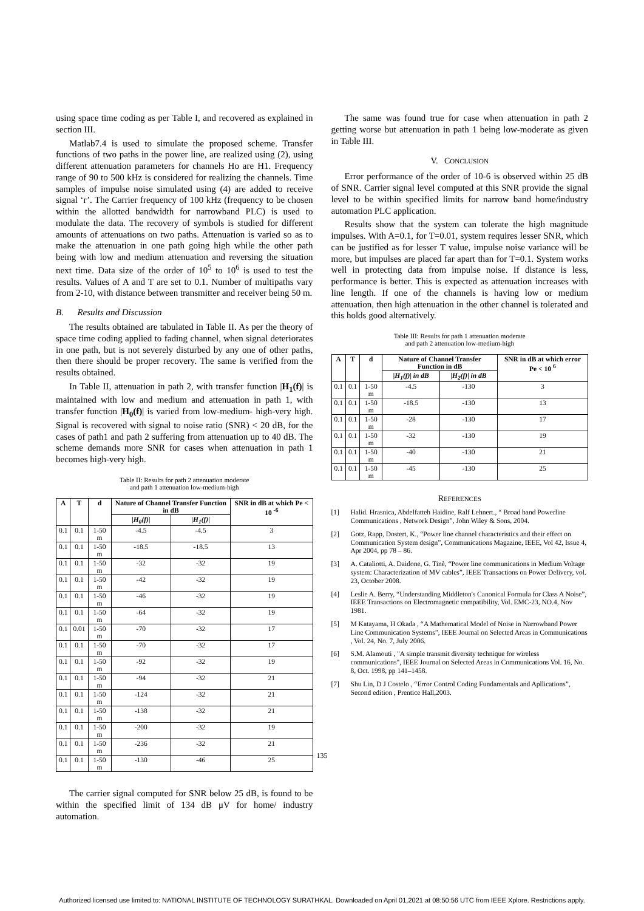using space time coding as per Table I, and recovered as explained in section III.
Matlab7.4 is used to simulate the proposed scheme. Transfer functions of two paths in the power line, are realized using (2), using different attenuation parameters for channels Ho are H1. Frequency range of 90 to 500 kHz is considered for realizing the channels. Time samples of impulse noise simulated using (4) are added to receive signal ‘r’. The Carrier frequency of 100 kHz (frequency to be chosen within the allotted bandwidth for narrowband PLC) is used to modulate the data. The recovery of symbols is studied for different amounts of attenuations on two paths. Attenuation is varied so as to make the attenuation in one path going high while the other path being with low and medium attenuation and reversing the situation next time. Data size of the order of 10<sup>5</sup> to 10<sup>6</sup> is used to test the results. Values of A and T are set to 0.1. Number of multipaths vary from 2-10, with distance between transmitter and receiver being 50 m.
B. Results and Discussion
The results obtained are tabulated in Table II. As per the theory of space time coding applied to fading channel, when signal deteriorates in one path, but is not severely disturbed by any one of other paths, then there should be proper recovery. The same is verified from the results obtained.
In Table II, attenuation in path 2, with transfer function |H<sub>1</sub>(f)| is maintained with low and medium and attenuation in path 1, with transfer function |H<sub>0</sub>(f)| is varied from low-medium- high-very high. Signal is recovered with signal to noise ratio (SNR) < 20 dB, for the cases of path1 and path 2 suffering from attenuation up to 40 dB. The scheme demands more SNR for cases when attenuation in path 1 becomes high-very high.
Table II: Results for path 2 attenuation moderate
and path 1 attenuation low-medium-high
| A | T | d | Nature of Channel Transfer Function in dB | | SNR in dB at which Pe < 10 <sup>-6</sup> |
| --- | --- | --- | --- | --- | --- |
| | | | /H<sub>0</sub>(f)/ | /H<sub>1</sub>(f)/ | |
| 0.1 | 0.1 | 1-50 m | -4.5 | -4.5 | 3 |
| 0.1 | 0.1 | 1-50 m | -18.5 | -18.5 | 13 |
| 0.1 | 0.1 | 1-50 m | -32 | -32 | 19 |
| 0.1 | 0.1 | 1-50 m | -42 | -32 | 19 |
| 0.1 | 0.1 | 1-50 m | -46 | -32 | 19 |
| 0.1 | 0.1 | 1-50 m | -64 | -32 | 19 |
| 0.1 | 0.01 | 1-50 m | -70 | -32 | 17 |
| 0.1 | 0.1 | 1-50 m | -70 | -32 | 17 |
| 0.1 | 0.1 | 1-50 m | -92 | -32 | 19 |
| 0.1 | 0.1 | 1-50 m | -94 | -32 | 21 |
| 0.1 | 0.1 | 1-50 m | -124 | -32 | 21 |
| 0.1 | 0.1 | 1-50 m | -138 | -32 | 21 |
| 0.1 | 0.1 | 1-50 m | -200 | -32 | 19 |
| 0.1 | 0.1 | 1-50 m | -236 | -32 | 21 |
| 0.1 | 0.1 | 1-50 m | -130 | -46 | 25 |
The carrier signal computed for SNR below 25 dB, is found to be within the specified limit of 134 dB μV for home/ industry automation.
The same was found true for case when attenuation in path 2 getting worse but attenuation in path 1 being low-moderate as given in Table III.
V. CONCLUSION
Error performance of the order of 10-6 is observed within 25 dB of SNR. Carrier signal level computed at this SNR provide the signal level to be within specified limits for narrow band home/industry automation PLC application.
Results show that the system can tolerate the high magnitude impulses. With A=0.1, for T=0.01, system requires lesser SNR, which can be justified as for lesser T value, impulse noise variance will be more, but impulses are placed far apart than for T=0.1. System works well in protecting data from impulse noise. If distance is less, performance is better. This is expected as attenuation increases with line length. If one of the channels is having low or medium attenuation, then high attenuation in the other channel is tolerated and this holds good alternatively.
Table III: Results for path 1 attenuation moderate
and path 2 attenuation low-medium-high
| A | T | d | Nature of Channel Transfer Function in dB | | SNR in dB at which error Pe < 10 <sup>6</sup> |
| --- | --- | --- | --- | --- | --- |
| | | | /H<sub>1</sub>(f)/ in dB | /H<sub>2</sub>(f)/ in dB | |
| 0.1 | 0.1 | 1-50 m | -4.5 | -130 | 3 |
| 0.1 | 0.1 | 1-50 m | -18.5 | -130 | 13 |
| 0.1 | 0.1 | 1-50 m | -28 | -130 | 17 |
| 0.1 | 0.1 | 1-50 m | -32 | -130 | 19 |
| 0.1 | 0.1 | 1-50 m | -40 | -130 | 21 |
| 0.1 | 0.1 | 1-50 m | -45 | -130 | 25 |
REFERENCES
[1] Halid. Hrasnica, Abdelfatteh Haidine, Ralf Lehnert., “ Broad band Powerline Communications , Network Design”, John Wiley & Sons, 2004.
[2] Gotz, Rapp, Dostert, K., “Power line channel characteristics and their effect on Communication System design”, Communications Magazine, IEEE, Vol 42, Issue 4, Apr 2004, pp 78 – 86.
[3] A. Cataliotti, A. Daidone, G. Tinè, “Power line communications in Medium Voltage system: Characterization of MV cables”, IEEE Transactions on Power Delivery, vol. 23, October 2008.
[4] Leslie A. Berry, “Understanding Middleton's Canonical Formula for Class A Noise”, IEEE Transactions on Electromagnetic compatibility, Vol. EMC-23, NO.4, Nov 1981.
[5] M Katayama, H Okada , “A Mathematical Model of Noise in Narrowband Power Line Communication Systems”, IEEE Journal on Selected Areas in Communications , Vol. 24, No. 7, July 2006.
[6] S.M. Alamouti , "A simple transmit diversity technique for wireless communications", IEEE Journal on Selected Areas in Communications Vol. 16, No. 8, Oct. 1998, pp 141–1458.
[7] Shu Lin, D J Costelo , “Error Control Coding Fundamentals and Apllications”, Second edition , Prentice Hall,2003.
135
Authorized licensed use limited to: NATIONAL INSTITUTE OF TECHNOLOGY SURATHKAL. Downloaded on April 01,2021 at 08:50:56 UTC from IEEE Xplore. Restrictions apply.